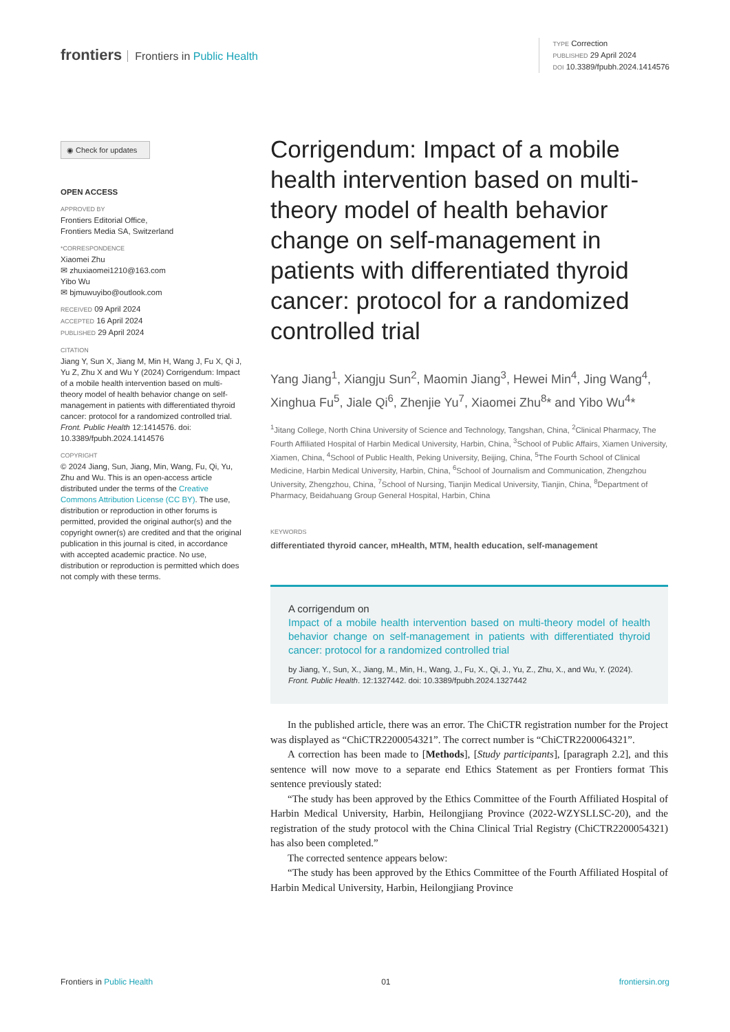frontiers Frontiers in Public Health
TYPE Correction
PUBLISHED 29 April 2024
DOI 10.3389/fpubh.2024.1414576
◉ Check for updates
OPEN ACCESS
APPROVED BY
Frontiers Editorial Office,
Frontiers Media SA, Switzerland
*CORRESPONDENCE
Xiaomei Zhu
✉ zhuxiaomei1210@163.com
Yibo Wu
✉ bjmuwuyibo@outlook.com
RECEIVED 09 April 2024
ACCEPTED 16 April 2024
PUBLISHED 29 April 2024
CITATION
Jiang Y, Sun X, Jiang M, Min H, Wang J, Fu X, Qi J, Yu Z, Zhu X and Wu Y (2024) Corrigendum: Impact of a mobile health intervention based on multi-theory model of health behavior change on self-management in patients with differentiated thyroid cancer: protocol for a randomized controlled trial. Front. Public Health 12:1414576. doi: 10.3389/fpubh.2024.1414576
COPYRIGHT
© 2024 Jiang, Sun, Jiang, Min, Wang, Fu, Qi, Yu, Zhu and Wu. This is an open-access article distributed under the terms of the Creative Commons Attribution License (CC BY). The use, distribution or reproduction in other forums is permitted, provided the original author(s) and the copyright owner(s) are credited and that the original publication in this journal is cited, in accordance with accepted academic practice. No use, distribution or reproduction is permitted which does not comply with these terms.
Corrigendum: Impact of a mobile health intervention based on multi-theory model of health behavior change on self-management in patients with differentiated thyroid cancer: protocol for a randomized controlled trial
Yang Jiang<sup>1</sup>, Xiangju Sun<sup>2</sup>, Maomin Jiang<sup>3</sup>, Hewei Min<sup>4</sup>, Jing Wang<sup>4</sup>, Xinghua Fu<sup>5</sup>, Jiale Qi<sup>6</sup>, Zhenjie Yu<sup>7</sup>, Xiaomei Zhu<sup>8</sup>* and Yibo Wu<sup>4</sup>*
<sup>1</sup> Jitang College, North China University of Science and Technology, Tangshan, China, <sup>2</sup>Clinical Pharmacy, The Fourth Affiliated Hospital of Harbin Medical University, Harbin, China, <sup>3</sup>School of Public Affairs, Xiamen University, Xiamen, China, <sup>4</sup>School of Public Health, Peking University, Beijing, China, <sup>5</sup>The Fourth School of Clinical Medicine, Harbin Medical University, Harbin, China, <sup>6</sup>School of Journalism and Communication, Zhengzhou University, Zhengzhou, China, <sup>7</sup>School of Nursing, Tianjin Medical University, Tianjin, China, <sup>8</sup>Department of Pharmacy, Beidahuang Group General Hospital, Harbin, China
KEYWORDS
differentiated thyroid cancer, mHealth, MTM, health education, self-management
A corrigendum on
Impact of a mobile health intervention based on multi-theory model of health behavior change on self-management in patients with differentiated thyroid cancer: protocol for a randomized controlled trial
by Jiang, Y., Sun, X., Jiang, M., Min, H., Wang, J., Fu, X., Qi, J., Yu, Z., Zhu, X., and Wu, Y. (2024). Front. Public Health. 12:1327442. doi: 10.3389/fpubh.2024.1327442
In the published article, there was an error. The ChiCTR registration number for the Project was displayed as “ChiCTR2200054321”. The correct number is “ChiCTR2200064321”.
A correction has been made to [Methods], [Study participants], [paragraph 2.2], and this sentence will now move to a separate end Ethics Statement as per Frontiers format This sentence previously stated:
“The study has been approved by the Ethics Committee of the Fourth Affiliated Hospital of Harbin Medical University, Harbin, Heilongjiang Province (2022-WZYSLLSC-20), and the registration of the study protocol with the China Clinical Trial Registry (ChiCTR2200054321) has also been completed.”
The corrected sentence appears below:
“The study has been approved by the Ethics Committee of the Fourth Affiliated Hospital of Harbin Medical University, Harbin, Heilongjiang Province
Frontiers in Public Health 01 frontiersin.org